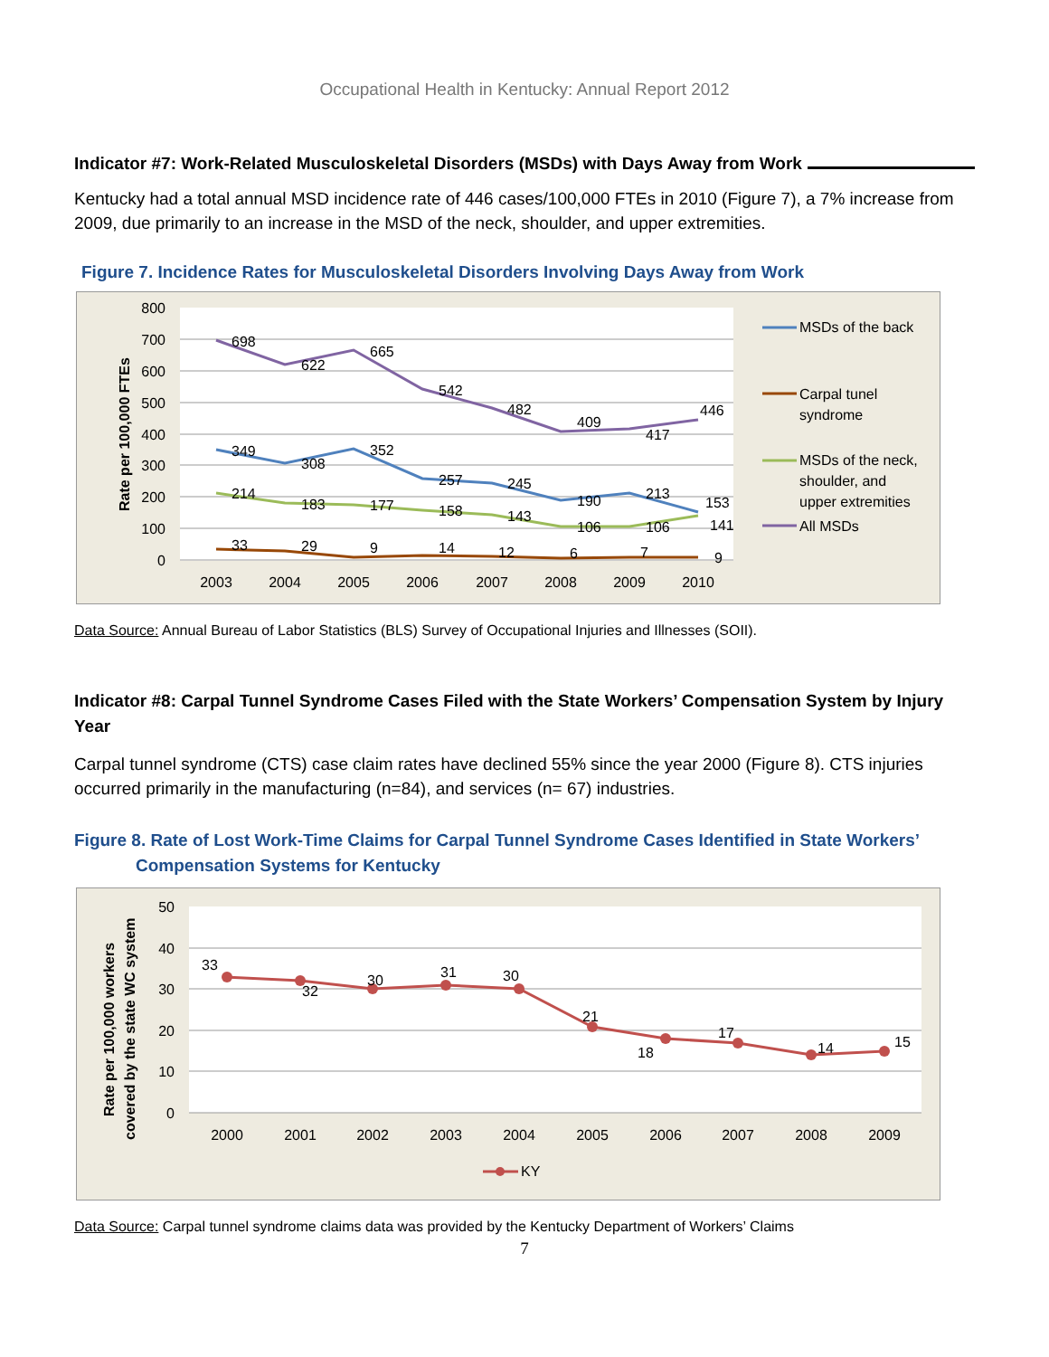Occupational Health in Kentucky: Annual Report 2012
Indicator #7: Work-Related Musculoskeletal Disorders (MSDs) with Days Away from Work
Kentucky had a total annual MSD incidence rate of 446 cases/100,000 FTEs in 2010 (Figure 7), a 7% increase from 2009, due primarily to an increase in the MSD of the neck, shoulder, and upper extremities.
Figure 7. Incidence Rates for Musculoskeletal Disorders Involving Days Away from Work
800
700
600
500
400
300
200
100
0
Rate per 100,000 FTEs
2003
2004
2005
2006
2007
2008
2009
2010
698
622
665
542
482
409
417
446
349
308
352
257
245
190
213
153
214
183
177
158
143
106
106
141
33
29
9
14
12
6
7
9
MSDs of the back
Carpal tunel
syndrome
MSDs of the neck,
shoulder, and
upper extremities
All MSDs
Data Source: Annual Bureau of Labor Statistics (BLS) Survey of Occupational Injuries and Illnesses (SOII).
Indicator #8: Carpal Tunnel Syndrome Cases Filed with the State Workers’ Compensation System by Injury Year
Carpal tunnel syndrome (CTS) case claim rates have declined 55% since the year 2000 (Figure 8). CTS injuries occurred primarily in the manufacturing (n=84), and services (n= 67) industries.
Figure 8. Rate of Lost Work-Time Claims for Carpal Tunnel Syndrome Cases Identified in State Workers’
Compensation Systems for Kentucky
50
40
30
20
10
0
Rate per 100,000 workers
covered by the state WC system
2000
2001
2002
2003
2004
2005
2006
2007
2008
2009
33
32
30
31
30
21
18
17
14
15
KY
Data Source: Carpal tunnel syndrome claims data was provided by the Kentucky Department of Workers’ Claims
7